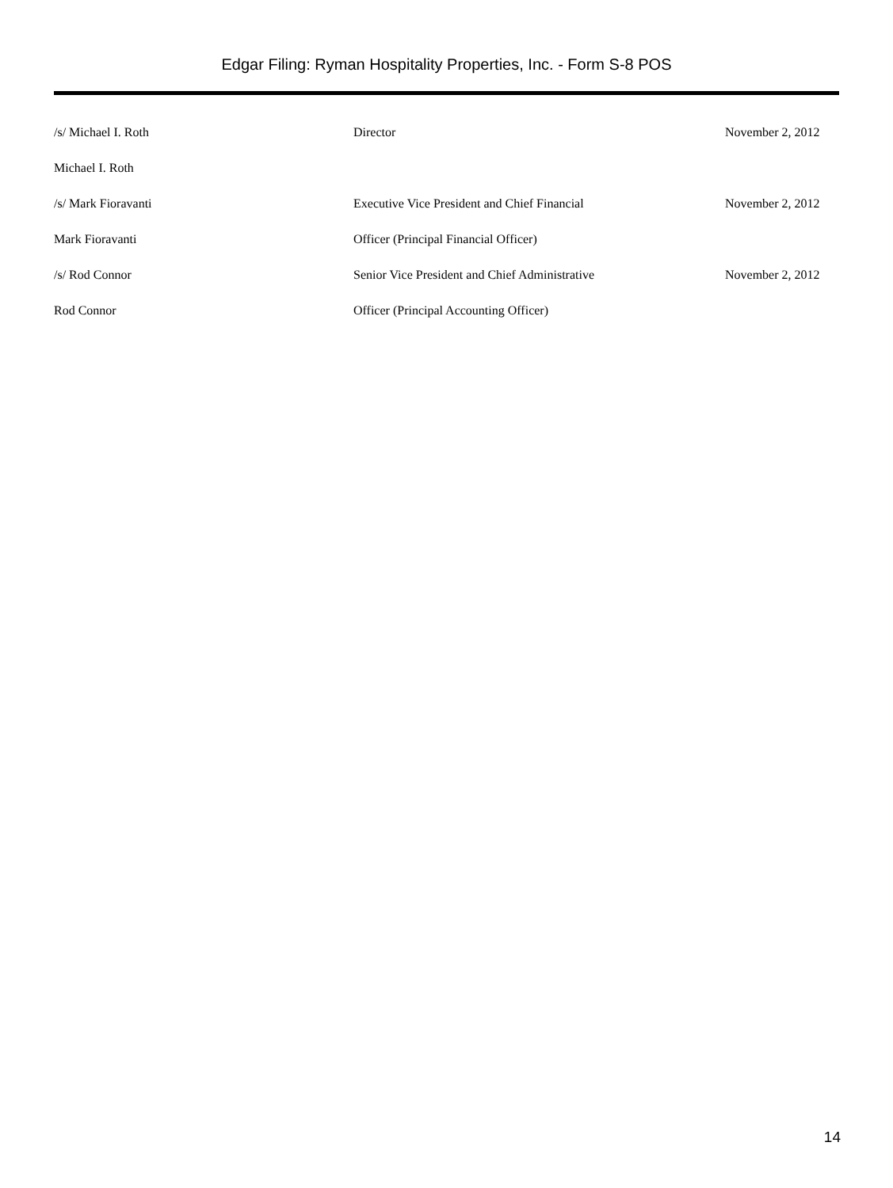Edgar Filing: Ryman Hospitality Properties, Inc. - Form S-8 POS
| /s/ Michael I. Roth | Director | November 2, 2012 |
| Michael I. Roth | | |
| /s/ Mark Fioravanti | Executive Vice President and Chief Financial | November 2, 2012 |
| Mark Fioravanti | Officer (Principal Financial Officer) | |
| /s/ Rod Connor | Senior Vice President and Chief Administrative | November 2, 2012 |
| Rod Connor | Officer (Principal Accounting Officer) | |
14